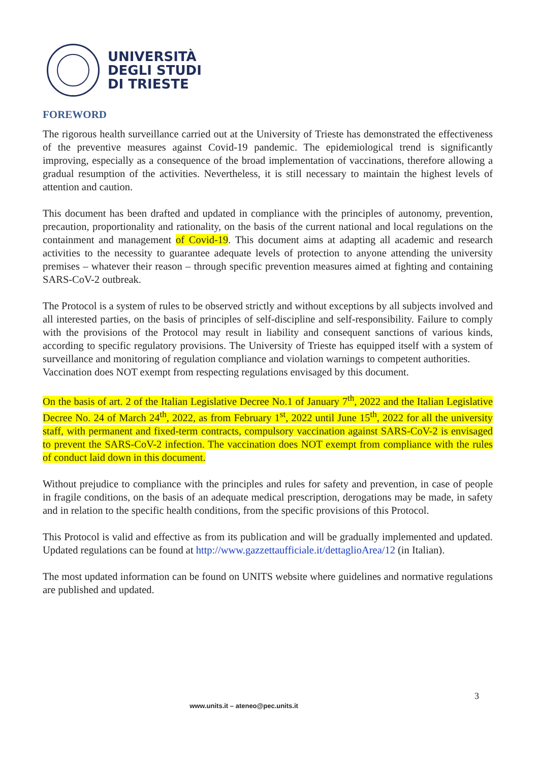UNIVERSITÀ
DEGLI STUDI
DI TRIESTE
FOREWORD
The rigorous health surveillance carried out at the University of Trieste has demonstrated the effectiveness of the preventive measures against Covid-19 pandemic. The epidemiological trend is significantly improving, especially as a consequence of the broad implementation of vaccinations, therefore allowing a gradual resumption of the activities. Nevertheless, it is still necessary to maintain the highest levels of attention and caution.
This document has been drafted and updated in compliance with the principles of autonomy, prevention, precaution, proportionality and rationality, on the basis of the current national and local regulations on the containment and management of Covid-19. This document aims at adapting all academic and research activities to the necessity to guarantee adequate levels of protection to anyone attending the university premises – whatever their reason – through specific prevention measures aimed at fighting and containing SARS-CoV-2 outbreak.
The Protocol is a system of rules to be observed strictly and without exceptions by all subjects involved and all interested parties, on the basis of principles of self-discipline and self-responsibility. Failure to comply with the provisions of the Protocol may result in liability and consequent sanctions of various kinds, according to specific regulatory provisions. The University of Trieste has equipped itself with a system of surveillance and monitoring of regulation compliance and violation warnings to competent authorities.
Vaccination does NOT exempt from respecting regulations envisaged by this document.
On the basis of art. 2 of the Italian Legislative Decree No.1 of January 7<sup>th</sup>, 2022 and the Italian Legislative Decree No. 24 of March 24<sup>th</sup>, 2022, as from February 1<sup>st</sup>, 2022 until June 15<sup>th</sup>, 2022 for all the university staff, with permanent and fixed-term contracts, compulsory vaccination against SARS-CoV-2 is envisaged to prevent the SARS-CoV-2 infection. The vaccination does NOT exempt from compliance with the rules of conduct laid down in this document.
Without prejudice to compliance with the principles and rules for safety and prevention, in case of people in fragile conditions, on the basis of an adequate medical prescription, derogations may be made, in safety and in relation to the specific health conditions, from the specific provisions of this Protocol.
This Protocol is valid and effective as from its publication and will be gradually implemented and updated. Updated regulations can be found at http://www.gazzettaufficiale.it/dettaglioArea/12 (in Italian).
The most updated information can be found on UNITS website where guidelines and normative regulations are published and updated.
3
www.units.it – ateneo@pec.units.it